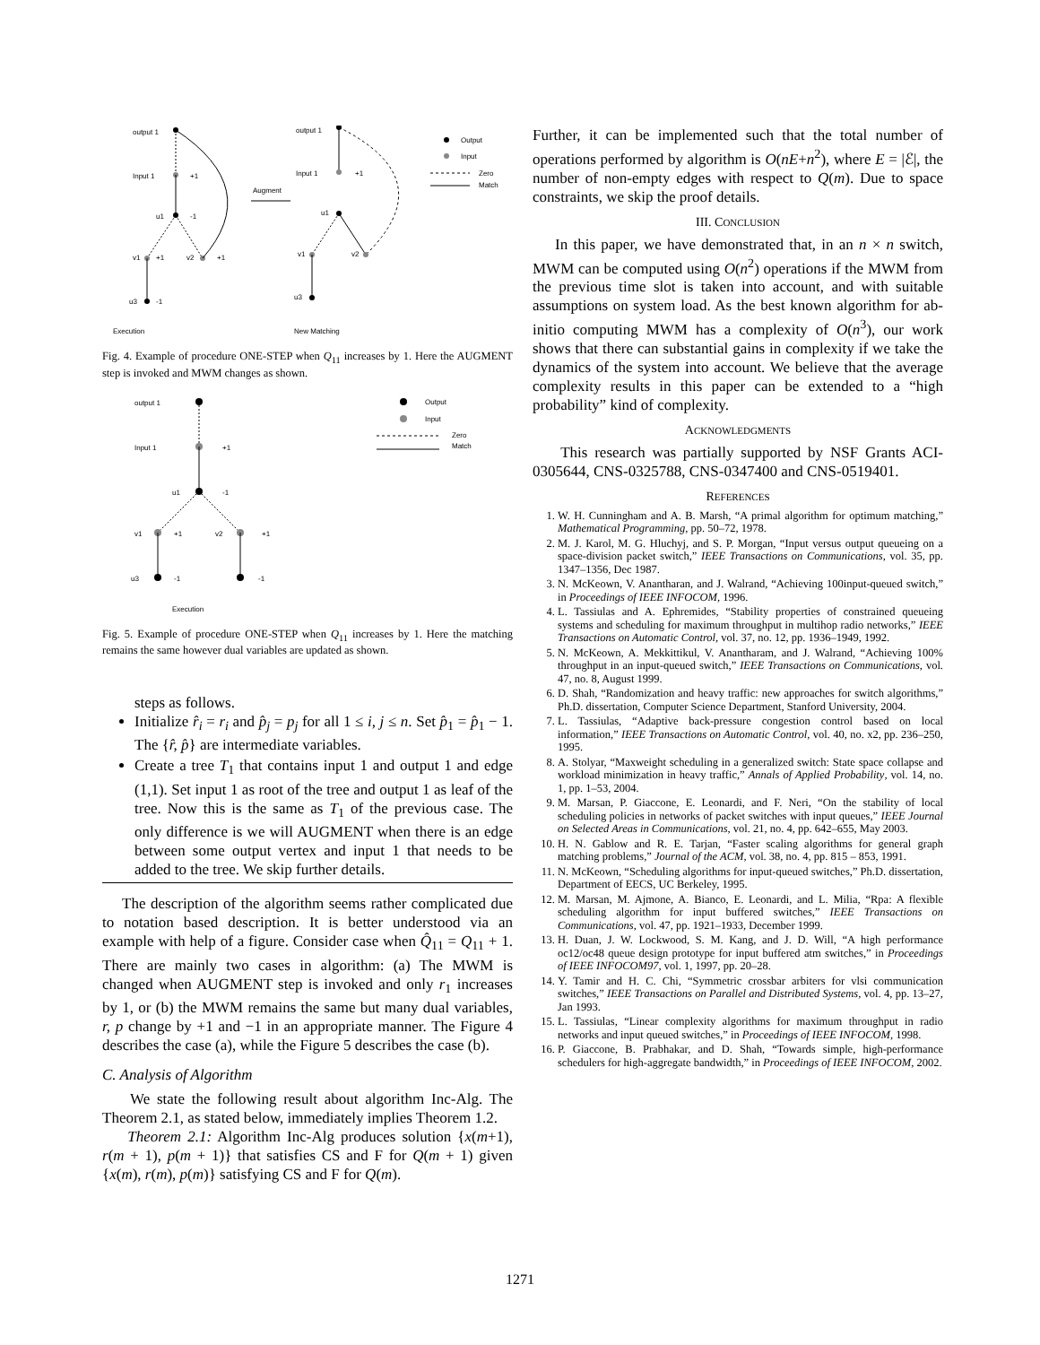output 1
Input 1
+1
u1
-1
v1
+1
v2
+1
u3
-1
Execution
Augment
output 1
Input 1
+1
u1
v1
v2
u3
New Matching
Output
Input
Zero
Match
Fig. 4. Example of procedure ONE-STEP when Q<sub>11</sub> increases by 1. Here the AUGMENT step is invoked and MWM changes as shown.
output 1
Input 1
+1
u1
-1
v1
+1
v2
+1
u3
-1
-1
Execution
Output
Input
Zero
Match
Fig. 5. Example of procedure ONE-STEP when Q<sub>11</sub> increases by 1. Here the matching remains the same however dual variables are updated as shown.
steps as follows.
Initialize r̂<sub>i</sub> = r<sub>i</sub> and p̂<sub>j</sub> = p<sub>j</sub> for all 1 ≤ i, j ≤ n. Set p̂<sub>1</sub> = p̂<sub>1</sub> − 1. The {r̂, p̂} are intermediate variables.
Create a tree T<sub>1</sub> that contains input 1 and output 1 and edge (1,1). Set input 1 as root of the tree and output 1 as leaf of the tree. Now this is the same as T<sub>1</sub> of the previous case. The only difference is we will AUGMENT when there is an edge between some output vertex and input 1 that needs to be added to the tree. We skip further details.
The description of the algorithm seems rather complicated due to notation based description. It is better understood via an example with help of a figure. Consider case when Q̂<sub>11</sub> = Q<sub>11</sub> + 1. There are mainly two cases in algorithm: (a) The MWM is changed when AUGMENT step is invoked and only r<sub>1</sub> increases by 1, or (b) the MWM remains the same but many dual variables, r, p change by +1 and −1 in an appropriate manner. The Figure 4 describes the case (a), while the Figure 5 describes the case (b).
C. Analysis of Algorithm
We state the following result about algorithm Inc-Alg. The Theorem 2.1, as stated below, immediately implies Theorem 1.2.
Theorem 2.1: Algorithm Inc-Alg produces solution {x(m+1), r(m + 1), p(m + 1)} that satisfies CS and F for Q(m + 1) given {x(m), r(m), p(m)} satisfying CS and F for Q(m).
Further, it can be implemented such that the total number of operations performed by algorithm is O(nE+n<sup>2</sup>), where E = |ℰ|, the number of non-empty edges with respect to Q(m). Due to space constraints, we skip the proof details.
III. CONCLUSION
In this paper, we have demonstrated that, in an n × n switch, MWM can be computed using O(n<sup>2</sup>) operations if the MWM from the previous time slot is taken into account, and with suitable assumptions on system load. As the best known algorithm for ab-initio computing MWM has a complexity of O(n<sup>3</sup>), our work shows that there can substantial gains in complexity if we take the dynamics of the system into account. We believe that the average complexity results in this paper can be extended to a “high probability” kind of complexity.
ACKNOWLEDGMENTS
This research was partially supported by NSF Grants ACI-0305644, CNS-0325788, CNS-0347400 and CNS-0519401.
REFERENCES
1. W. H. Cunningham and A. B. Marsh, “A primal algorithm for optimum matching,” Mathematical Programming, pp. 50–72, 1978.
2. M. J. Karol, M. G. Hluchyj, and S. P. Morgan, “Input versus output queueing on a space-division packet switch,” IEEE Transactions on Communications, vol. 35, pp. 1347–1356, Dec 1987.
3. N. McKeown, V. Anantharan, and J. Walrand, “Achieving 100input-queued switch,” in Proceedings of IEEE INFOCOM, 1996.
4. L. Tassiulas and A. Ephremides, “Stability properties of constrained queueing systems and scheduling for maximum throughput in multihop radio networks,” IEEE Transactions on Automatic Control, vol. 37, no. 12, pp. 1936–1949, 1992.
5. N. McKeown, A. Mekkittikul, V. Anantharam, and J. Walrand, “Achieving 100% throughput in an input-queued switch,” IEEE Transactions on Communications, vol. 47, no. 8, August 1999.
6. D. Shah, “Randomization and heavy traffic: new approaches for switch algorithms,” Ph.D. dissertation, Computer Science Department, Stanford University, 2004.
7. L. Tassiulas, “Adaptive back-pressure congestion control based on local information,” IEEE Transactions on Automatic Control, vol. 40, no. x2, pp. 236–250, 1995.
8. A. Stolyar, “Maxweight scheduling in a generalized switch: State space collapse and workload minimization in heavy traffic,” Annals of Applied Probability, vol. 14, no. 1, pp. 1–53, 2004.
9. M. Marsan, P. Giaccone, E. Leonardi, and F. Neri, “On the stability of local scheduling policies in networks of packet switches with input queues,” IEEE Journal on Selected Areas in Communications, vol. 21, no. 4, pp. 642–655, May 2003.
10. H. N. Gablow and R. E. Tarjan, “Faster scaling algorithms for general graph matching problems,” Journal of the ACM, vol. 38, no. 4, pp. 815 – 853, 1991.
11. N. McKeown, “Scheduling algorithms for input-queued switches,” Ph.D. dissertation, Department of EECS, UC Berkeley, 1995.
12. M. Marsan, M. Ajmone, A. Bianco, E. Leonardi, and L. Milia, “Rpa: A flexible scheduling algorithm for input buffered switches,” IEEE Transactions on Communications, vol. 47, pp. 1921–1933, December 1999.
13. H. Duan, J. W. Lockwood, S. M. Kang, and J. D. Will, “A high performance oc12/oc48 queue design prototype for input buffered atm switches,” in Proceedings of IEEE INFOCOM97, vol. 1, 1997, pp. 20–28.
14. Y. Tamir and H. C. Chi, “Symmetric crossbar arbiters for vlsi communication switches,” IEEE Transactions on Parallel and Distributed Systems, vol. 4, pp. 13–27, Jan 1993.
15. L. Tassiulas, “Linear complexity algorithms for maximum throughput in radio networks and input queued switches,” in Proceedings of IEEE INFOCOM, 1998.
16. P. Giaccone, B. Prabhakar, and D. Shah, “Towards simple, high-performance schedulers for high-aggregate bandwidth,” in Proceedings of IEEE INFOCOM, 2002.
1271